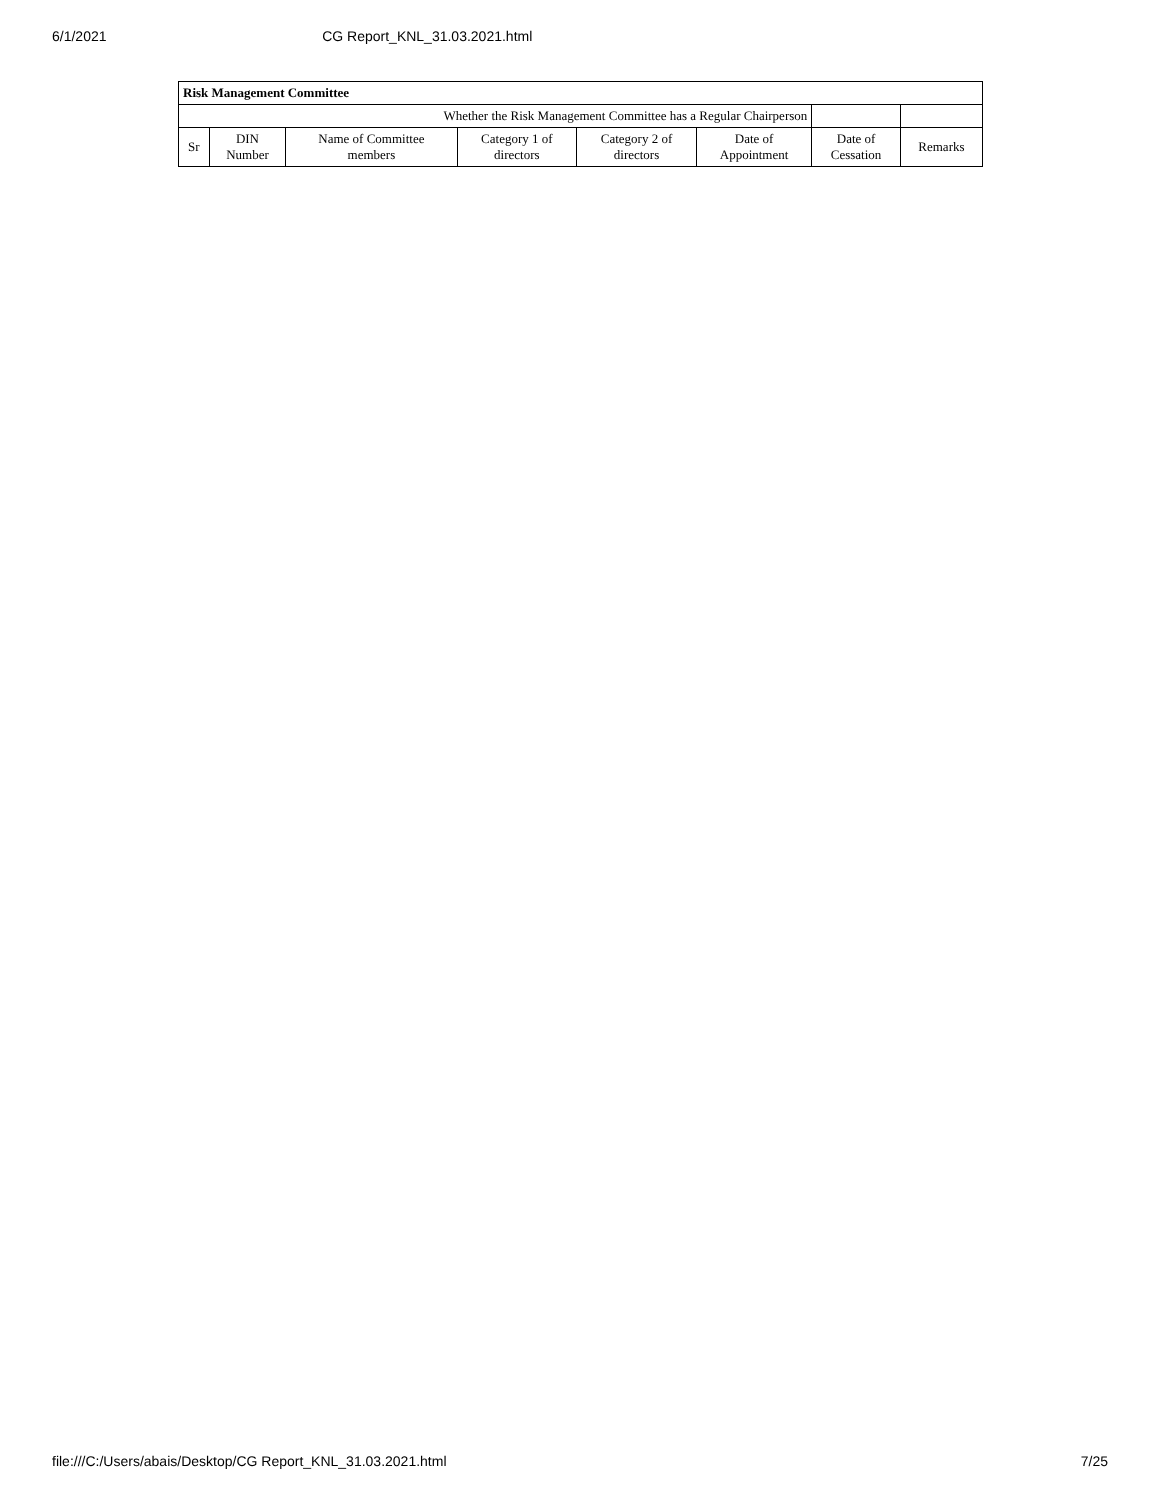6/1/2021 CG Report_KNL_31.03.2021.html
| Risk Management Committee | | | | | | | |
| --- | --- | --- | --- | --- | --- | --- | --- |
| Whether the Risk Management Committee has a Regular Chairperson | | | | | | | |
| Sr | DIN Number | Name of Committee members | Category 1 of directors | Category 2 of directors | Date of Appointment | Date of Cessation | Remarks |
file:///C:/Users/abais/Desktop/CG Report_KNL_31.03.2021.html 7/25